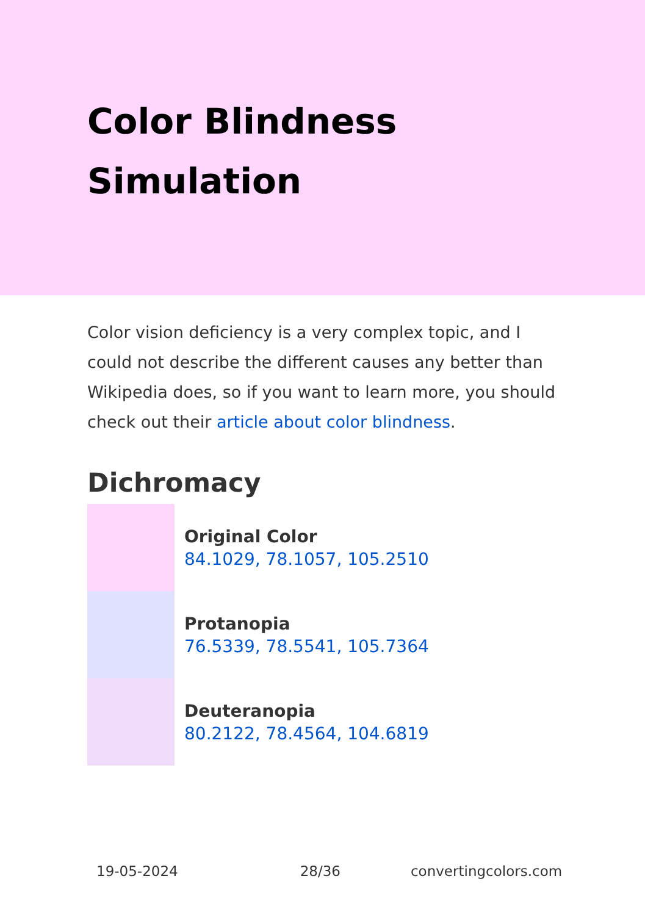Color Blindness Simulation
Color vision deficiency is a very complex topic, and I could not describe the different causes any better than Wikipedia does, so if you want to learn more, you should check out their article about color blindness.
Dichromacy
Original Color
84.1029, 78.1057, 105.2510
Protanopia
76.5339, 78.5541, 105.7364
Deuteranopia
80.2122, 78.4564, 104.6819
19-05-2024 28/36 convertingcolors.com